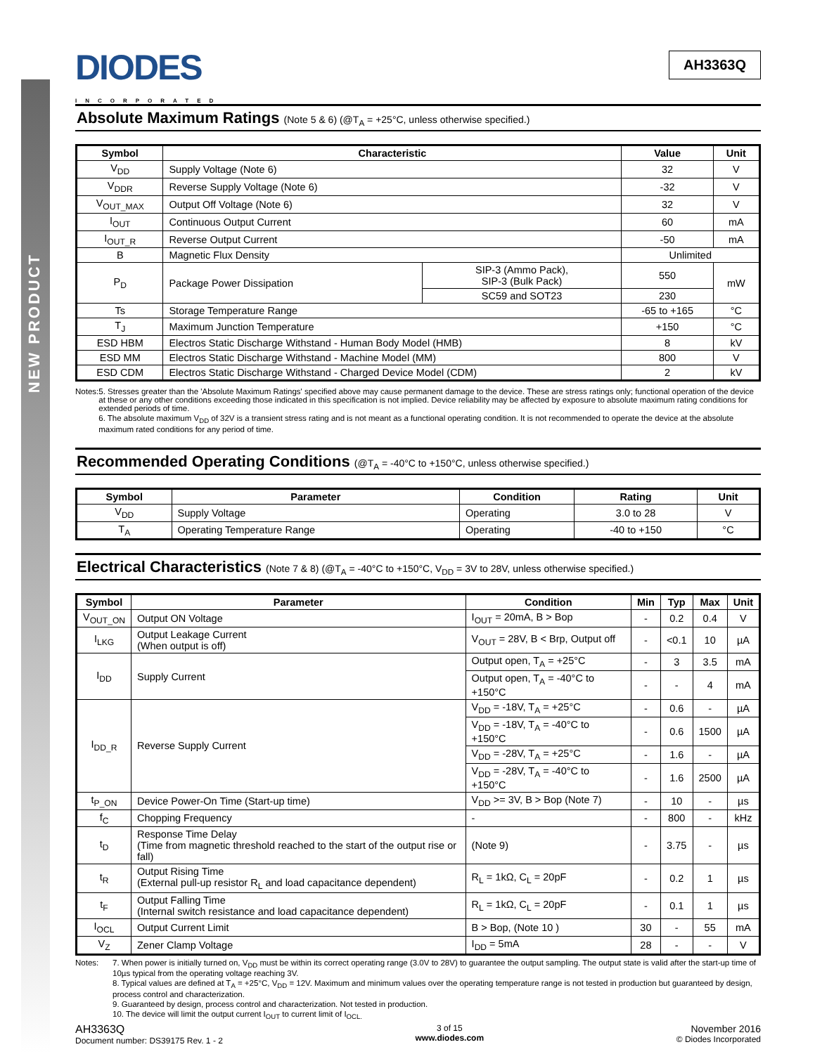NEW PRODUCT
DIODES
INCORPORATED
AH3363Q
Absolute Maximum Ratings (Note 5 & 6) (@T<sub>A</sub> = +25°C, unless otherwise specified.)
| Symbol | Characteristic | | Value | Unit |
| --- | --- | --- | --- | --- |
| V<sub>DD</sub> | Supply Voltage (Note 6) | | 32 | V |
| V<sub>DDR</sub> | Reverse Supply Voltage (Note 6) | | -32 | V |
| V<sub>OUT_MAX</sub> | Output Off Voltage (Note 6) | | 32 | V |
| I<sub>OUT</sub> | Continuous Output Current | | 60 | mA |
| I<sub>OUT_R</sub> | Reverse Output Current | | -50 | mA |
| B | Magnetic Flux Density | | Unlimited | |
| P<sub>D</sub> | Package Power Dissipation | SIP-3 (Ammo Pack), SIP-3 (Bulk Pack) | 550 | mW |
| | | SC59 and SOT23 | 230 | |
| Ts | Storage Temperature Range | | -65 to +165 | °C |
| T<sub>J</sub> | Maximum Junction Temperature | | +150 | °C |
| ESD HBM | Electros Static Discharge Withstand - Human Body Model (HMB) | | 8 | kV |
| ESD MM | Electros Static Discharge Withstand - Machine Model (MM) | | 800 | V |
| ESD CDM | Electros Static Discharge Withstand - Charged Device Model (CDM) | | 2 | kV |
Notes: 5. Stresses greater than the 'Absolute Maximum Ratings' specified above may cause permanent damage to the device. These are stress ratings only; functional operation of the device at these or any other conditions exceeding those indicated in this specification is not implied. Device reliability may be affected by exposure to absolute maximum rating conditions for extended periods of time.
6. The absolute maximum V<sub>DD</sub> of 32V is a transient stress rating and is not meant as a functional operating condition. It is not recommended to operate the device at the absolute maximum rated conditions for any period of time.
Recommended Operating Conditions (@T<sub>A</sub> = -40°C to +150°C, unless otherwise specified.)
| Symbol | Parameter | Condition | Rating | Unit |
| --- | --- | --- | --- | --- |
| V<sub>DD</sub> | Supply Voltage | Operating | 3.0 to 28 | V |
| T<sub>A</sub> | Operating Temperature Range | Operating | -40 to +150 | °C |
Electrical Characteristics (Note 7 & 8) (@T<sub>A</sub> = -40°C to +150°C, V<sub>DD</sub> = 3V to 28V, unless otherwise specified.)
| Symbol | Parameter | Condition | Min | Typ | Max | Unit |
| --- | --- | --- | --- | --- | --- | --- |
| V<sub>OUT_ON</sub> | Output ON Voltage | I<sub>OUT</sub> = 20mA, B > Bop | - | 0.2 | 0.4 | V |
| I<sub>LKG</sub> | Output Leakage Current (When output is off) | V<sub>OUT</sub> = 28V, B < Brp, Output off | - | <0.1 | 10 | µA |
| I<sub>DD</sub> | Supply Current | Output open, T<sub>A</sub> = +25°C | - | 3 | 3.5 | mA |
| | | Output open, T<sub>A</sub> = -40°C to +150°C | - | - | 4 | mA |
| I<sub>DD_R</sub> | Reverse Supply Current | V<sub>DD</sub> = -18V, T<sub>A</sub> = +25°C | - | 0.6 | - | µA |
| | | V<sub>DD</sub> = -18V, T<sub>A</sub> = -40°C to +150°C | - | 0.6 | 1500 | µA |
| | | V<sub>DD</sub> = -28V, T<sub>A</sub> = +25°C | - | 1.6 | - | µA |
| | | V<sub>DD</sub> = -28V, T<sub>A</sub> = -40°C to +150°C | - | 1.6 | 2500 | µA |
| t<sub>P_ON</sub> | Device Power-On Time (Start-up time) | V<sub>DD</sub> >= 3V, B > Bop (Note 7) | - | 10 | - | µs |
| f<sub>C</sub> | Chopping Frequency | - | - | 800 | - | kHz |
| t<sub>D</sub> | Response Time Delay (Time from magnetic threshold reached to the start of the output rise or fall) | (Note 9) | - | 3.75 | - | µs |
| t<sub>R</sub> | Output Rising Time (External pull-up resistor R<sub>L</sub> and load capacitance dependent) | R<sub>L</sub> = 1kΩ, C<sub>L</sub> = 20pF | - | 0.2 | 1 | µs |
| t<sub>F</sub> | Output Falling Time (Internal switch resistance and load capacitance dependent) | R<sub>L</sub> = 1kΩ, C<sub>L</sub> = 20pF | - | 0.1 | 1 | µs |
| I<sub>OCL</sub> | Output Current Limit | B > Bop, (Note 10 ) | 30 | - | 55 | mA |
| V<sub>Z</sub> | Zener Clamp Voltage | I<sub>DD</sub> = 5mA | 28 | - | - | V |
Notes: 7. When power is initially turned on, V<sub>DD</sub> must be within its correct operating range (3.0V to 28V) to guarantee the output sampling. The output state is valid after the start-up time of 10µs typical from the operating voltage reaching 3V.
8. Typical values are defined at T<sub>A</sub> = +25°C, V<sub>DD</sub> = 12V. Maximum and minimum values over the operating temperature range is not tested in production but guaranteed by design, process control and characterization.
9. Guaranteed by design, process control and characterization. Not tested in production.
10. The device will limit the output current I<sub>OUT</sub> to current limit of I<sub>OCL.</sub>
AH3363Q
Document number: DS39175 Rev. 1 - 2
3 of 15
www.diodes.com
November 2016
© Diodes Incorporated